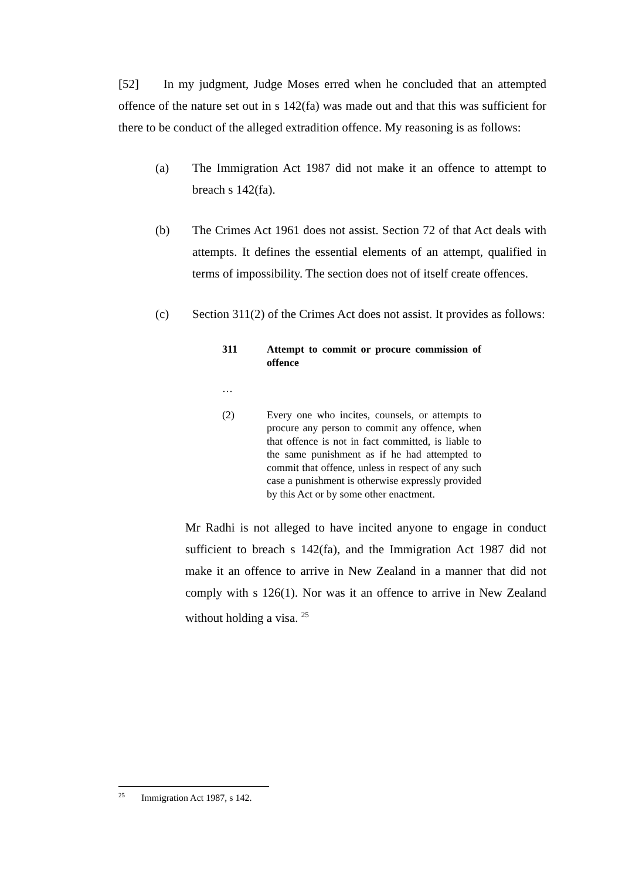[52] In my judgment, Judge Moses erred when he concluded that an attempted offence of the nature set out in s 142(fa) was made out and that this was sufficient for there to be conduct of the alleged extradition offence. My reasoning is as follows:
(a) The Immigration Act 1987 did not make it an offence to attempt to breach s 142(fa).
(b) The Crimes Act 1961 does not assist. Section 72 of that Act deals with attempts. It defines the essential elements of an attempt, qualified in terms of impossibility. The section does not of itself create offences.
(c) Section 311(2) of the Crimes Act does not assist. It provides as follows:
311 Attempt to commit or procure commission of offence
…
(2) Every one who incites, counsels, or attempts to procure any person to commit any offence, when that offence is not in fact committed, is liable to the same punishment as if he had attempted to commit that offence, unless in respect of any such case a punishment is otherwise expressly provided by this Act or by some other enactment.
Mr Radhi is not alleged to have incited anyone to engage in conduct sufficient to breach s 142(fa), and the Immigration Act 1987 did not make it an offence to arrive in New Zealand in a manner that did not comply with s 126(1). Nor was it an offence to arrive in New Zealand without holding a visa. <sup>25</sup>
<sup>25</sup> Immigration Act 1987, s 142.